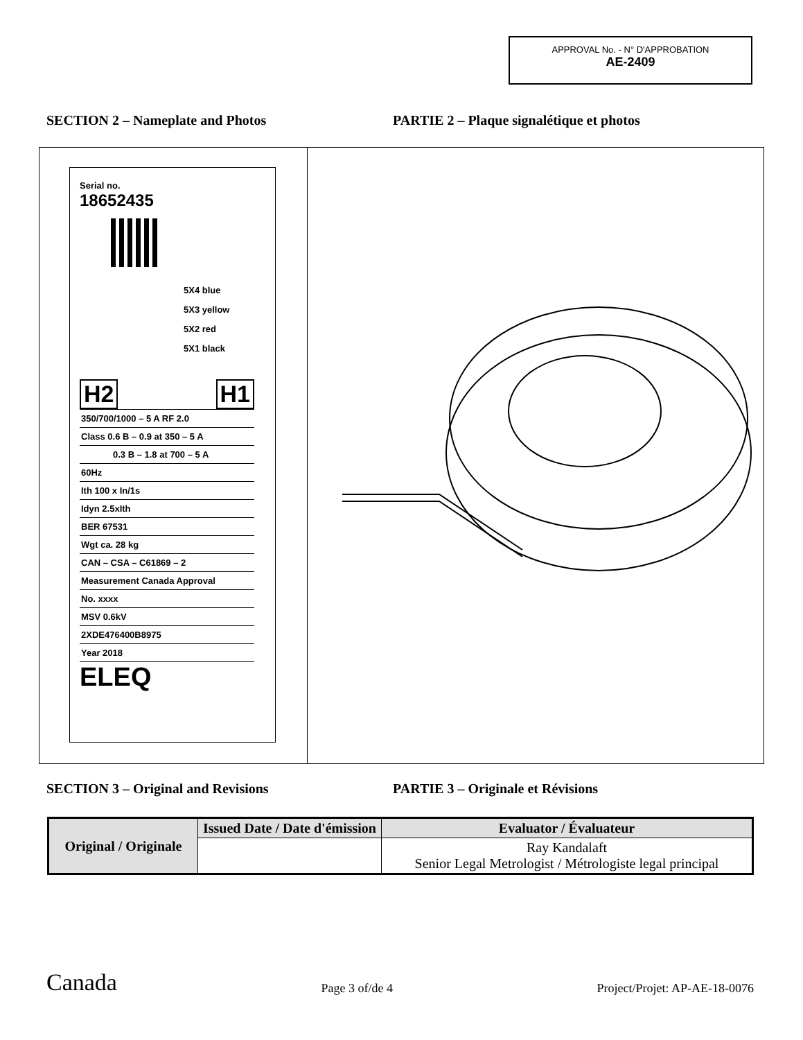APPROVAL No. - N° D'APPROBATION
AE-2409
SECTION 2 – Nameplate and Photos PARTIE 2 – Plaque signalétique et photos
Serial no.
18652435
5X4 blue
5X3 yellow
5X2 red
5X1 black
H2 H1
350/700/1000 – 5 A RF 2.0
Class 0.6 B – 0.9 at 350 – 5 A
0.3 B – 1.8 at 700 – 5 A
60Hz
Ith 100 x In/1s
Idyn 2.5xIth
BER 67531
Wgt ca. 28 kg
CAN – CSA – C61869 – 2
Measurement Canada Approval
No. xxxx
MSV 0.6kV
2XDE476400B8975
Year 2018
ELEQ
SECTION 3 – Original and Revisions PARTIE 3 – Originale et Révisions
| Original / Originale | Issued Date / Date d'émission | Evaluator / Évaluateur |
| --- | --- | --- |
| | | Ray Kandalaft Senior Legal Metrologist / Métrologiste legal principal |
Canada Page 3 of/de 4 Project/Projet: AP-AE-18-0076